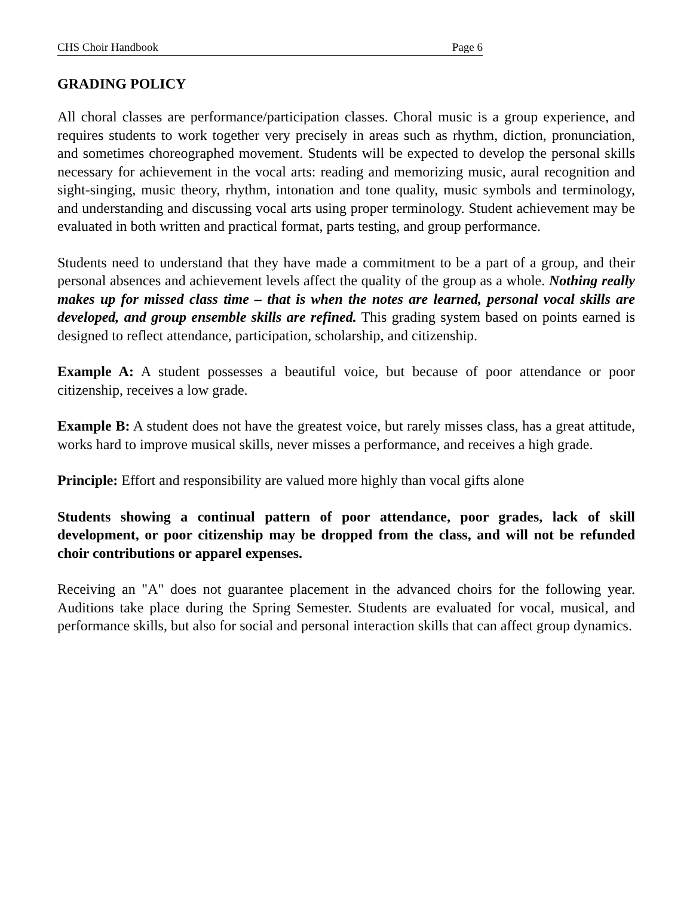CHS Choir Handbook Page 6
GRADING POLICY
All choral classes are performance/participation classes. Choral music is a group experience, and requires students to work together very precisely in areas such as rhythm, diction, pronunciation, and sometimes choreographed movement. Students will be expected to develop the personal skills necessary for achievement in the vocal arts: reading and memorizing music, aural recognition and sight-singing, music theory, rhythm, intonation and tone quality, music symbols and terminology, and understanding and discussing vocal arts using proper terminology. Student achievement may be evaluated in both written and practical format, parts testing, and group performance.
Students need to understand that they have made a commitment to be a part of a group, and their personal absences and achievement levels affect the quality of the group as a whole. Nothing really makes up for missed class time – that is when the notes are learned, personal vocal skills are developed, and group ensemble skills are refined. This grading system based on points earned is designed to reflect attendance, participation, scholarship, and citizenship.
Example A: A student possesses a beautiful voice, but because of poor attendance or poor citizenship, receives a low grade.
Example B: A student does not have the greatest voice, but rarely misses class, has a great attitude, works hard to improve musical skills, never misses a performance, and receives a high grade.
Principle: Effort and responsibility are valued more highly than vocal gifts alone
Students showing a continual pattern of poor attendance, poor grades, lack of skill development, or poor citizenship may be dropped from the class, and will not be refunded choir contributions or apparel expenses.
Receiving an "A" does not guarantee placement in the advanced choirs for the following year. Auditions take place during the Spring Semester. Students are evaluated for vocal, musical, and performance skills, but also for social and personal interaction skills that can affect group dynamics.